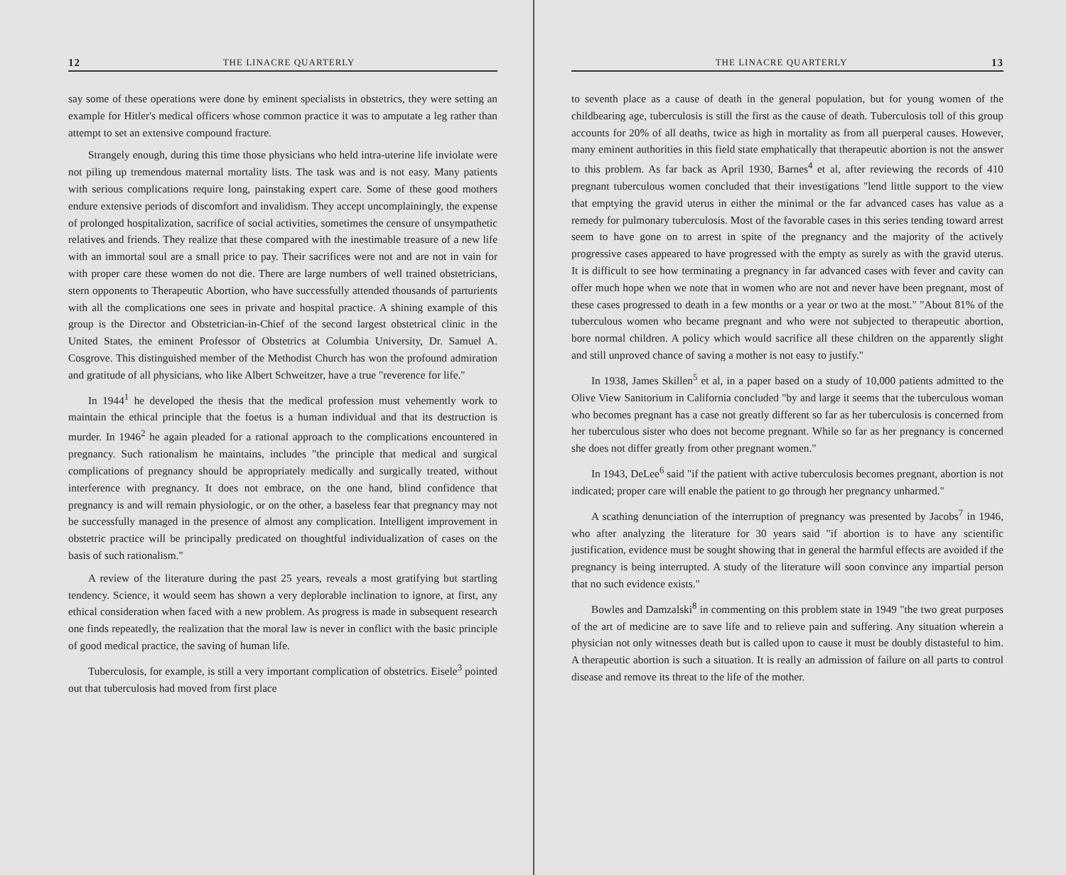12 THE LINACRE QUARTERLY
say some of these operations were done by eminent specialists in obstetrics, they were setting an example for Hitler's medical officers whose common practice it was to amputate a leg rather than attempt to set an extensive compound fracture.
Strangely enough, during this time those physicians who held intra-uterine life inviolate were not piling up tremendous maternal mortality lists. The task was and is not easy. Many patients with serious complications require long, painstaking expert care. Some of these good mothers endure extensive periods of discomfort and invalidism. They accept uncomplainingly, the expense of prolonged hospitalization, sacrifice of social activities, sometimes the censure of unsympathetic relatives and friends. They realize that these compared with the inestimable treasure of a new life with an immortal soul are a small price to pay. Their sacrifices were not and are not in vain for with proper care these women do not die. There are large numbers of well trained obstetricians, stern opponents to Therapeutic Abortion, who have successfully attended thousands of parturients with all the complications one sees in private and hospital practice. A shining example of this group is the Director and Obstetrician-in-Chief of the second largest obstetrical clinic in the United States, the eminent Professor of Obstetrics at Columbia University, Dr. Samuel A. Cosgrove. This distinguished member of the Methodist Church has won the profound admiration and gratitude of all physicians, who like Albert Schweitzer, have a true "reverence for life."
In 1944<sup>1</sup> he developed the thesis that the medical profession must vehemently work to maintain the ethical principle that the foetus is a human individual and that its destruction is murder. In 1946<sup>2</sup> he again pleaded for a rational approach to the complications encountered in pregnancy. Such rationalism he maintains, includes "the principle that medical and surgical complications of pregnancy should be appropriately medically and surgically treated, without interference with pregnancy. It does not embrace, on the one hand, blind confidence that pregnancy is and will remain physiologic, or on the other, a baseless fear that pregnancy may not be successfully managed in the presence of almost any complication. Intelligent improvement in obstetric practice will be principally predicated on thoughtful individualization of cases on the basis of such rationalism."
A review of the literature during the past 25 years, reveals a most gratifying but startling tendency. Science, it would seem has shown a very deplorable inclination to ignore, at first, any ethical consideration when faced with a new problem. As progress is made in subsequent research one finds repeatedly, the realization that the moral law is never in conflict with the basic principle of good medical practice, the saving of human life.
Tuberculosis, for example, is still a very important complication of obstetrics. Eisele<sup>3</sup> pointed out that tuberculosis had moved from first place
THE LINACRE QUARTERLY 13
to seventh place as a cause of death in the general population, but for young women of the childbearing age, tuberculosis is still the first as the cause of death. Tuberculosis toll of this group accounts for 20% of all deaths, twice as high in mortality as from all puerperal causes. However, many eminent authorities in this field state emphatically that therapeutic abortion is not the answer to this problem. As far back as April 1930, Barnes<sup>4</sup> et al, after reviewing the records of 410 pregnant tuberculous women concluded that their investigations "lend little support to the view that emptying the gravid uterus in either the minimal or the far advanced cases has value as a remedy for pulmonary tuberculosis. Most of the favorable cases in this series tending toward arrest seem to have gone on to arrest in spite of the pregnancy and the majority of the actively progressive cases appeared to have progressed with the empty as surely as with the gravid uterus. It is difficult to see how terminating a pregnancy in far advanced cases with fever and cavity can offer much hope when we note that in women who are not and never have been pregnant, most of these cases progressed to death in a few months or a year or two at the most." "About 81% of the tuberculous women who became pregnant and who were not subjected to therapeutic abortion, bore normal children. A policy which would sacrifice all these children on the apparently slight and still unproved chance of saving a mother is not easy to justify."
In 1938, James Skillen<sup>5</sup> et al, in a paper based on a study of 10,000 patients admitted to the Olive View Sanitorium in California concluded "by and large it seems that the tuberculous woman who becomes pregnant has a case not greatly different so far as her tuberculosis is concerned from her tuberculous sister who does not become pregnant. While so far as her pregnancy is concerned she does not differ greatly from other pregnant women."
In 1943, DeLee<sup>6</sup> said "if the patient with active tuberculosis becomes pregnant, abortion is not indicated; proper care will enable the patient to go through her pregnancy unharmed."
A scathing denunciation of the interruption of pregnancy was presented by Jacobs<sup>7</sup> in 1946, who after analyzing the literature for 30 years said "if abortion is to have any scientific justification, evidence must be sought showing that in general the harmful effects are avoided if the pregnancy is being interrupted. A study of the literature will soon convince any impartial person that no such evidence exists."
Bowles and Damzalski<sup>8</sup> in commenting on this problem state in 1949 "the two great purposes of the art of medicine are to save life and to relieve pain and suffering. Any situation wherein a physician not only witnesses death but is called upon to cause it must be doubly distasteful to him. A therapeutic abortion is such a situation. It is really an admission of failure on all parts to control disease and remove its threat to the life of the mother.